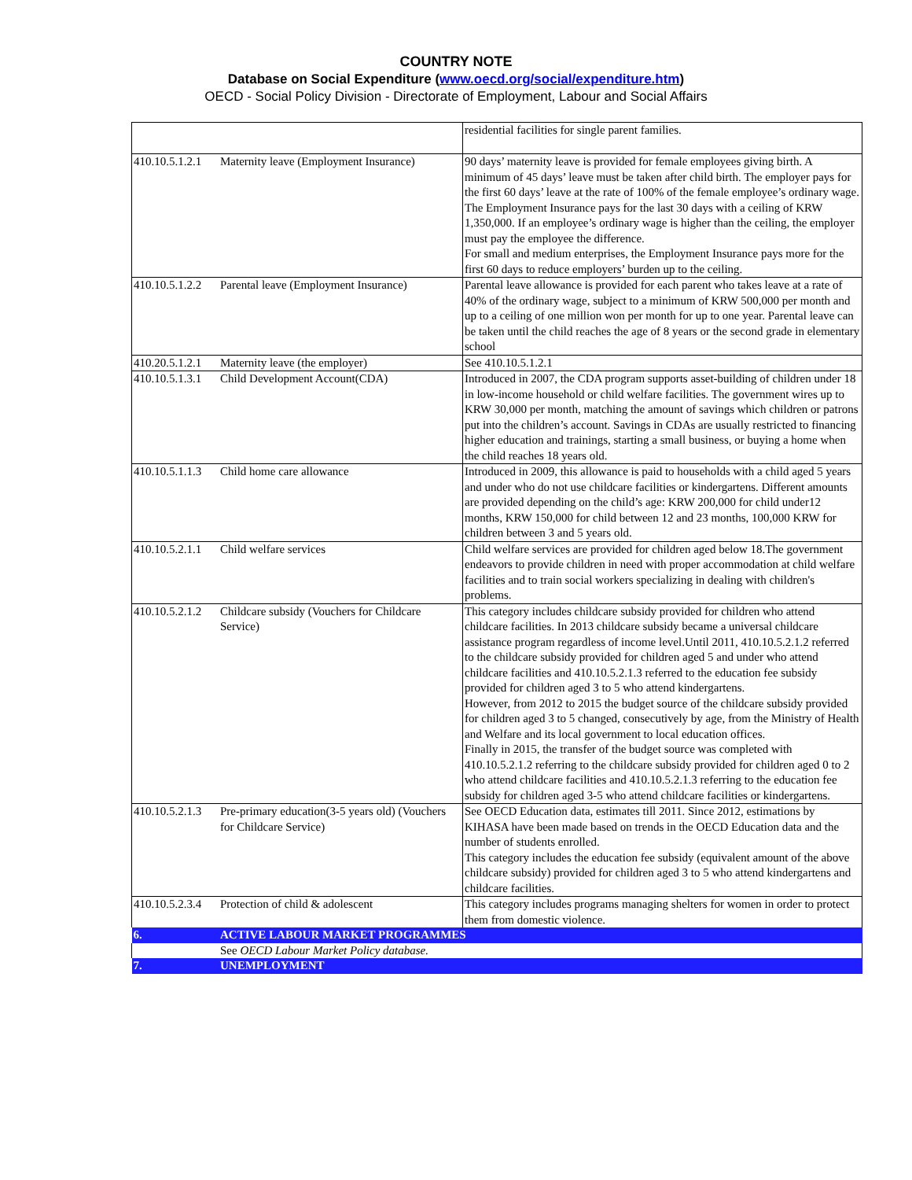COUNTRY NOTE
Database on Social Expenditure (www.oecd.org/social/expenditure.htm)
OECD - Social Policy Division - Directorate of Employment, Labour and Social Affairs
| | | residential facilities for single parent families. |
| 410.10.5.1.2.1 | Maternity leave (Employment Insurance) | 90 days’ maternity leave is provided for female employees giving birth. A minimum of 45 days’ leave must be taken after child birth. The employer pays for the first 60 days’ leave at the rate of 100% of the female employee’s ordinary wage. The Employment Insurance pays for the last 30 days with a ceiling of KRW 1,350,000. If an employee’s ordinary wage is higher than the ceiling, the employer must pay the employee the difference. For small and medium enterprises, the Employment Insurance pays more for the first 60 days to reduce employers’ burden up to the ceiling. |
| 410.10.5.1.2.2 | Parental leave (Employment Insurance) | Parental leave allowance is provided for each parent who takes leave at a rate of 40% of the ordinary wage, subject to a minimum of KRW 500,000 per month and up to a ceiling of one million won per month for up to one year. Parental leave can be taken until the child reaches the age of 8 years or the second grade in elementary school |
| 410.20.5.1.2.1 | Maternity leave (the employer) | See 410.10.5.1.2.1 |
| 410.10.5.1.3.1 | Child Development Account(CDA) | Introduced in 2007, the CDA program supports asset-building of children under 18 in low-income household or child welfare facilities. The government wires up to KRW 30,000 per month, matching the amount of savings which children or patrons put into the children’s account. Savings in CDAs are usually restricted to financing higher education and trainings, starting a small business, or buying a home when the child reaches 18 years old. |
| 410.10.5.1.1.3 | Child home care allowance | Introduced in 2009, this allowance is paid to households with a child aged 5 years and under who do not use childcare facilities or kindergartens. Different amounts are provided depending on the child’s age: KRW 200,000 for child under12 months, KRW 150,000 for child between 12 and 23 months, 100,000 KRW for children between 3 and 5 years old. |
| 410.10.5.2.1.1 | Child welfare services | Child welfare services are provided for children aged below 18.The government endeavors to provide children in need with proper accommodation at child welfare facilities and to train social workers specializing in dealing with children's problems. |
| 410.10.5.2.1.2 | Childcare subsidy (Vouchers for Childcare Service) | This category includes childcare subsidy provided for children who attend childcare facilities. In 2013 childcare subsidy became a universal childcare assistance program regardless of income level.Until 2011, 410.10.5.2.1.2 referred to the childcare subsidy provided for children aged 5 and under who attend childcare facilities and 410.10.5.2.1.3 referred to the education fee subsidy provided for children aged 3 to 5 who attend kindergartens. However, from 2012 to 2015 the budget source of the childcare subsidy provided for children aged 3 to 5 changed, consecutively by age, from the Ministry of Health and Welfare and its local government to local education offices. Finally in 2015, the transfer of the budget source was completed with 410.10.5.2.1.2 referring to the childcare subsidy provided for children aged 0 to 2 who attend childcare facilities and 410.10.5.2.1.3 referring to the education fee subsidy for children aged 3-5 who attend childcare facilities or kindergartens. |
| 410.10.5.2.1.3 | Pre-primary education(3-5 years old) (Vouchers for Childcare Service) | See OECD Education data, estimates till 2011. Since 2012, estimations by KIHASA have been made based on trends in the OECD Education data and the number of students enrolled. This category includes the education fee subsidy (equivalent amount of the above childcare subsidy) provided for children aged 3 to 5 who attend kindergartens and childcare facilities. |
| 410.10.5.2.3.4 | Protection of child & adolescent | This category includes programs managing shelters for women in order to protect them from domestic violence. |
| 6. | ACTIVE LABOUR MARKET PROGRAMMES | |
| | See OECD Labour Market Policy database. | |
| 7. | UNEMPLOYMENT | |